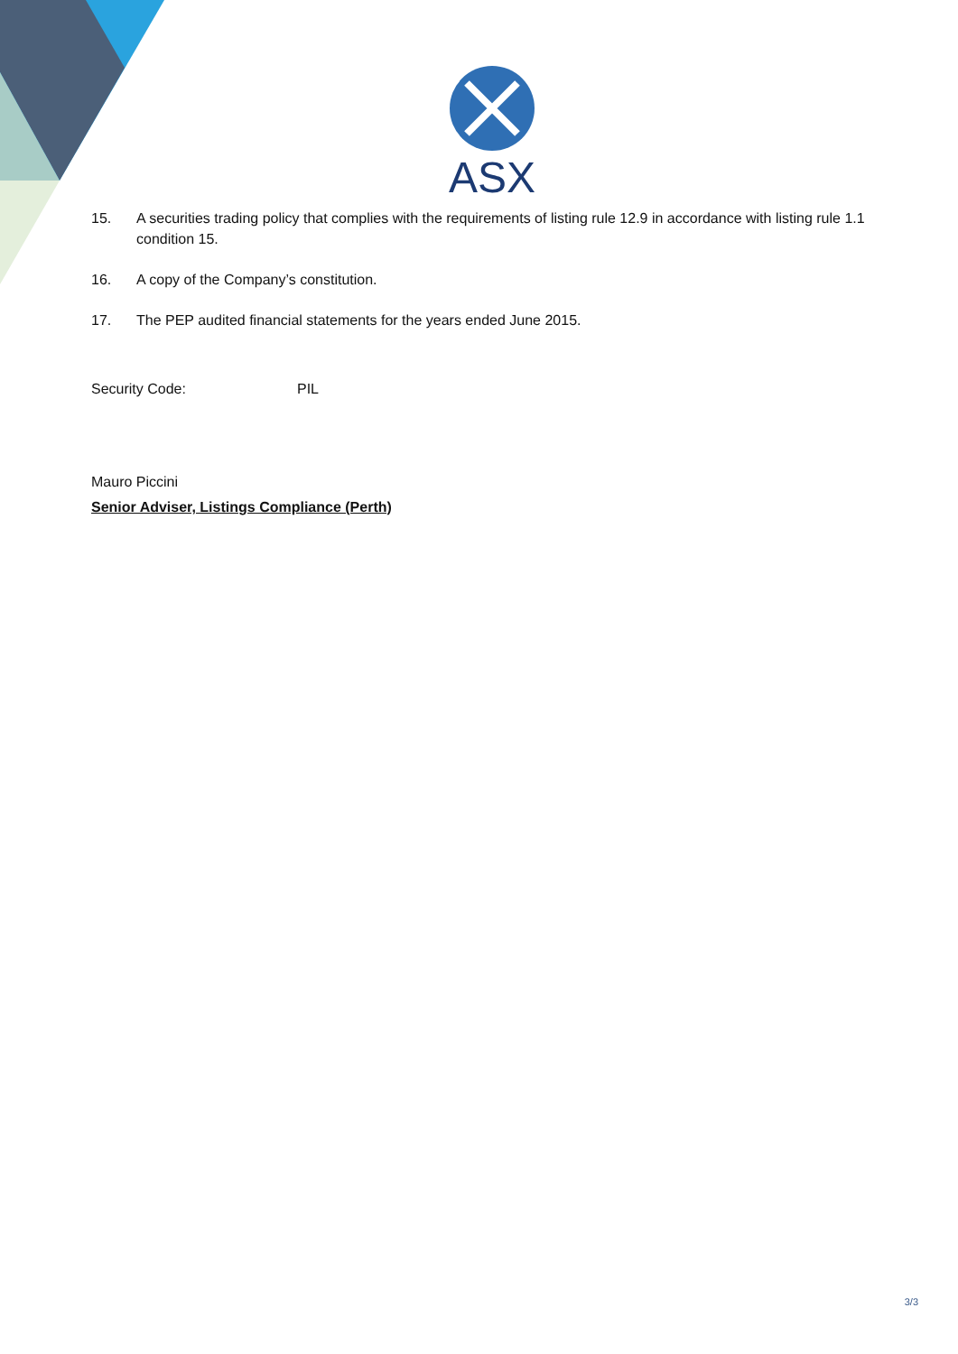ASX
15. A securities trading policy that complies with the requirements of listing rule 12.9 in accordance with listing rule 1.1 condition 15.
16. A copy of the Company’s constitution.
17. The PEP audited financial statements for the years ended June 2015.
Security Code: PIL
Mauro Piccini
Senior Adviser, Listings Compliance (Perth)
3/3